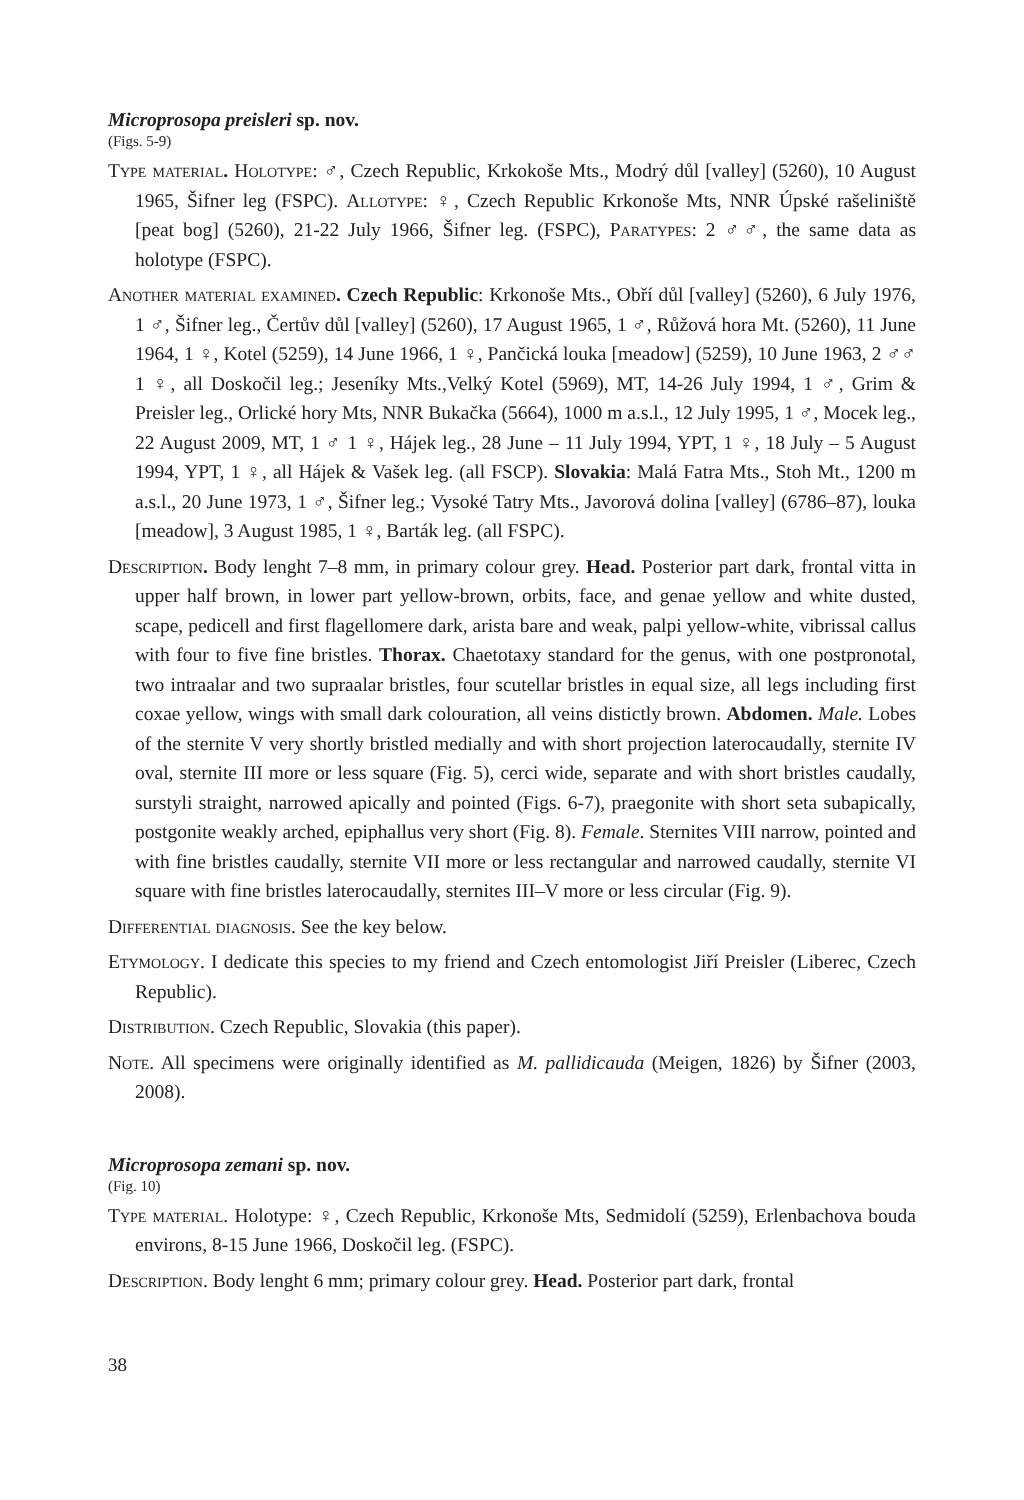Microprosopa preisleri sp. nov.
(Figs. 5-9)
Type material. Holotype: ♂, Czech Republic, Krkokoše Mts., Modrý důl [valley] (5260), 10 August 1965, Šifner leg (FSPC). Allotype: ♀, Czech Republic Krkonoše Mts, NNR Úpské rašeliniště [peat bog] (5260), 21-22 July 1966, Šifner leg. (FSPC), Paratypes: 2 ♂♂, the same data as holotype (FSPC).
Another material examined. Czech Republic: Krkonoše Mts., Obří důl [valley] (5260), 6 July 1976, 1 ♂, Šifner leg., Čertův důl [valley] (5260), 17 August 1965, 1 ♂, Růžová hora Mt. (5260), 11 June 1964, 1 ♀, Kotel (5259), 14 June 1966, 1 ♀, Pančická louka [meadow] (5259), 10 June 1963, 2 ♂♂ 1 ♀, all Doskočil leg.; Jeseníky Mts.,Velký Kotel (5969), MT, 14-26 July 1994, 1 ♂, Grim & Preisler leg., Orlické hory Mts, NNR Bukačka (5664), 1000 m a.s.l., 12 July 1995, 1 ♂, Mocek leg., 22 August 2009, MT, 1 ♂ 1 ♀, Hájek leg., 28 June – 11 July 1994, YPT, 1 ♀, 18 July – 5 August 1994, YPT, 1 ♀, all Hájek & Vašek leg. (all FSCP). Slovakia: Malá Fatra Mts., Stoh Mt., 1200 m a.s.l., 20 June 1973, 1 ♂, Šifner leg.; Vysoké Tatry Mts., Javorová dolina [valley] (6786–87), louka [meadow], 3 August 1985, 1 ♀, Barták leg. (all FSPC).
Description. Body lenght 7–8 mm, in primary colour grey. Head. Posterior part dark, frontal vitta in upper half brown, in lower part yellow-brown, orbits, face, and genae yellow and white dusted, scape, pedicell and first flagellomere dark, arista bare and weak, palpi yellow-white, vibrissal callus with four to five fine bristles. Thorax. Chaetotaxy standard for the genus, with one postpronotal, two intraalar and two supraalar bristles, four scutellar bristles in equal size, all legs including first coxae yellow, wings with small dark colouration, all veins distictly brown. Abdomen. Male. Lobes of the sternite V very shortly bristled medially and with short projection laterocaudally, sternite IV oval, sternite III more or less square (Fig. 5), cerci wide, separate and with short bristles caudally, surstyli straight, narrowed apically and pointed (Figs. 6-7), praegonite with short seta subapically, postgonite weakly arched, epiphallus very short (Fig. 8). Female. Sternites VIII narrow, pointed and with fine bristles caudally, sternite VII more or less rectangular and narrowed caudally, sternite VI square with fine bristles laterocaudally, sternites III–V more or less circular (Fig. 9).
Differential diagnosis. See the key below.
Etymology. I dedicate this species to my friend and Czech entomologist Jiří Preisler (Liberec, Czech Republic).
Distribution. Czech Republic, Slovakia (this paper).
Note. All specimens were originally identified as M. pallidicauda (Meigen, 1826) by Šifner (2003, 2008).
Microprosopa zemani sp. nov.
(Fig. 10)
Type material. Holotype: ♀, Czech Republic, Krkonoše Mts, Sedmidolí (5259), Erlenbachova bouda environs, 8-15 June 1966, Doskočil leg. (FSPC).
Description. Body lenght 6 mm; primary colour grey. Head. Posterior part dark, frontal
38